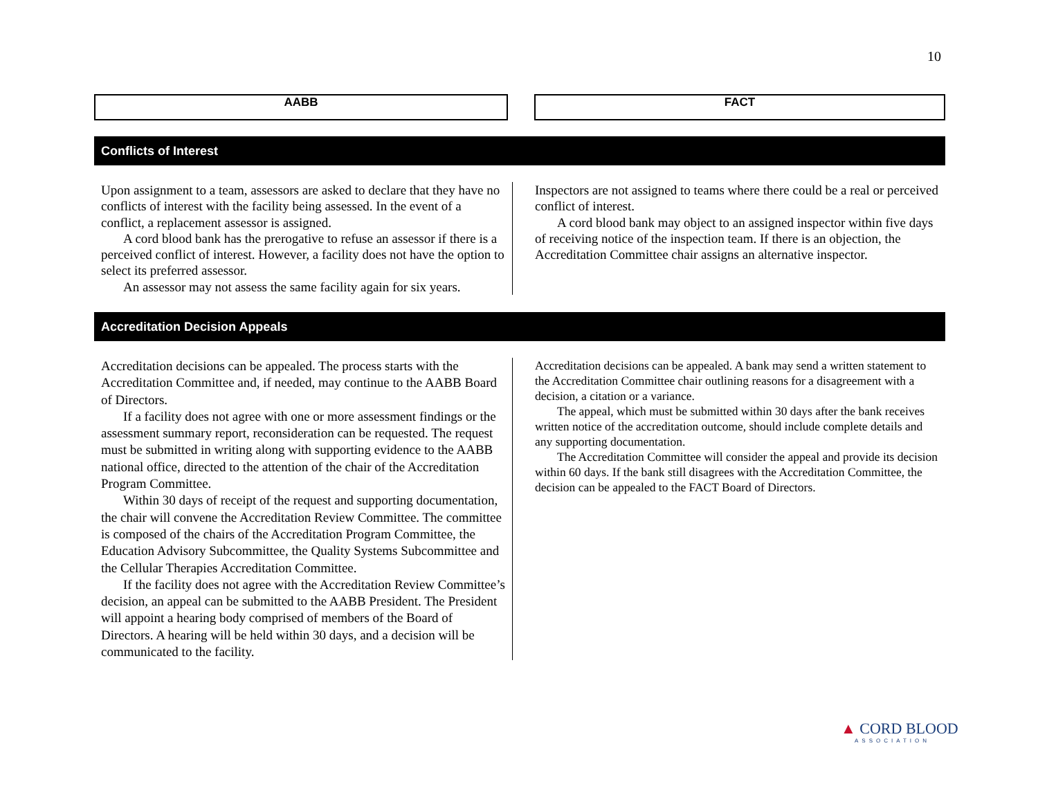10
AABB FACT
Conflicts of Interest
Upon assignment to a team, assessors are asked to declare that they have no conflicts of interest with the facility being assessed. In the event of a conflict, a replacement assessor is assigned.
A cord blood bank has the prerogative to refuse an assessor if there is a perceived conflict of interest. However, a facility does not have the option to select its preferred assessor.
An assessor may not assess the same facility again for six years.
Inspectors are not assigned to teams where there could be a real or perceived conflict of interest.
A cord blood bank may object to an assigned inspector within five days of receiving notice of the inspection team. If there is an objection, the Accreditation Committee chair assigns an alternative inspector.
Accreditation Decision Appeals
Accreditation decisions can be appealed. The process starts with the Accreditation Committee and, if needed, may continue to the AABB Board of Directors.
If a facility does not agree with one or more assessment findings or the assessment summary report, reconsideration can be requested. The request must be submitted in writing along with supporting evidence to the AABB national office, directed to the attention of the chair of the Accreditation Program Committee.
Within 30 days of receipt of the request and supporting documentation, the chair will convene the Accreditation Review Committee. The committee is composed of the chairs of the Accreditation Program Committee, the Education Advisory Subcommittee, the Quality Systems Subcommittee and the Cellular Therapies Accreditation Committee.
If the facility does not agree with the Accreditation Review Committee’s decision, an appeal can be submitted to the AABB President. The President will appoint a hearing body comprised of members of the Board of Directors. A hearing will be held within 30 days, and a decision will be communicated to the facility.
Accreditation decisions can be appealed. A bank may send a written statement to the Accreditation Committee chair outlining reasons for a disagreement with a decision, a citation or a variance.
The appeal, which must be submitted within 30 days after the bank receives written notice of the accreditation outcome, should include complete details and any supporting documentation.
The Accreditation Committee will consider the appeal and provide its decision within 60 days. If the bank still disagrees with the Accreditation Committee, the decision can be appealed to the FACT Board of Directors.
▲ CORD BLOOD
ASSOCIATION